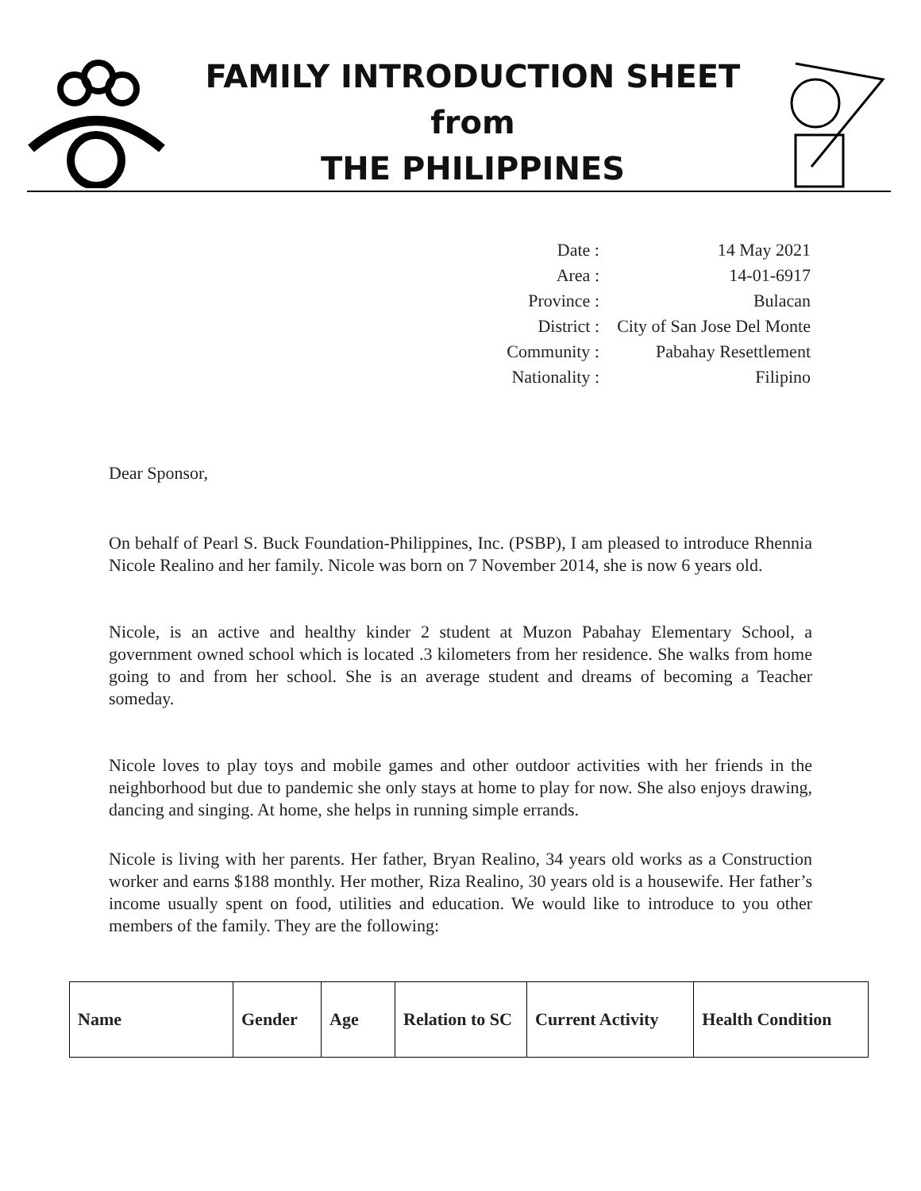FAMILY INTRODUCTION SHEET
from
THE PHILIPPINES
| Date : | 14 May 2021 |
| Area : | 14-01-6917 |
| Province : | Bulacan |
| District : | City of San Jose Del Monte |
| Community : | Pabahay Resettlement |
| Nationality : | Filipino |
Dear Sponsor,
On behalf of Pearl S. Buck Foundation-Philippines, Inc. (PSBP), I am pleased to introduce Rhennia Nicole Realino and her family. Nicole was born on 7 November 2014, she is now 6 years old.
Nicole, is an active and healthy kinder 2 student at Muzon Pabahay Elementary School, a government owned school which is located .3 kilometers from her residence. She walks from home going to and from her school. She is an average student and dreams of becoming a Teacher someday.
Nicole loves to play toys and mobile games and other outdoor activities with her friends in the neighborhood but due to pandemic she only stays at home to play for now. She also enjoys drawing, dancing and singing. At home, she helps in running simple errands.
Nicole is living with her parents. Her father, Bryan Realino, 34 years old works as a Construction worker and earns $188 monthly. Her mother, Riza Realino, 30 years old is a housewife. Her father’s income usually spent on food, utilities and education. We would like to introduce to you other members of the family. They are the following:
| Name | Gender | Age | Relation to SC | Current Activity | Health Condition |
| --- | --- | --- | --- | --- | --- |